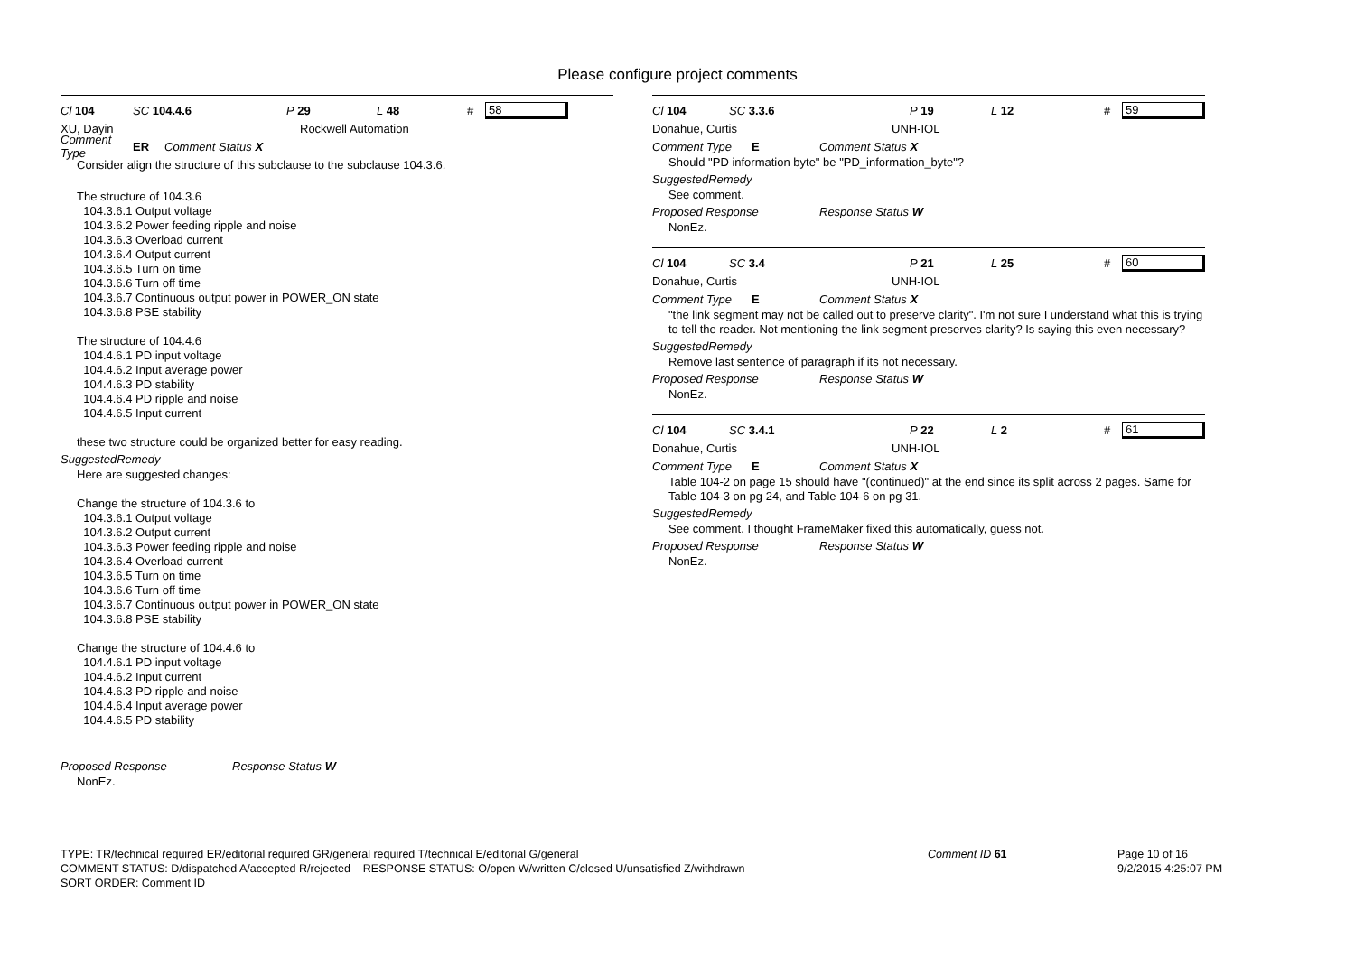Please configure project comments
Cl 104 SC 104.4.6 P 29 L 48 # 58
XU, Dayin Rockwell Automation
Comment Type ER Comment Status X
Consider align the structure of this subclause to the subclause 104.3.6.
The structure of 104.3.6
104.3.6.1 Output voltage
104.3.6.2 Power feeding ripple and noise
104.3.6.3 Overload current
104.3.6.4 Output current
104.3.6.5 Turn on time
104.3.6.6 Turn off time
104.3.6.7 Continuous output power in POWER_ON state
104.3.6.8 PSE stability
The structure of 104.4.6
104.4.6.1 PD input voltage
104.4.6.2 Input average power
104.4.6.3 PD stability
104.4.6.4 PD ripple and noise
104.4.6.5 Input current
these two structure could be organized better for easy reading.
SuggestedRemedy
Here are suggested changes:
Change the structure of 104.3.6 to
104.3.6.1 Output voltage
104.3.6.2 Output current
104.3.6.3 Power feeding ripple and noise
104.3.6.4 Overload current
104.3.6.5 Turn on time
104.3.6.6 Turn off time
104.3.6.7 Continuous output power in POWER_ON state
104.3.6.8 PSE stability
Change the structure of 104.4.6 to
104.4.6.1 PD input voltage
104.4.6.2 Input current
104.4.6.3 PD ripple and noise
104.4.6.4 Input average power
104.4.6.5 PD stability
Proposed Response Response Status W
NonEz.
Cl 104 SC 3.3.6 P 19 L 12 # 59
Donahue, Curtis UNH-IOL
Comment Type E Comment Status X
Should "PD information byte" be "PD_information_byte"?
SuggestedRemedy
See comment.
Proposed Response Response Status W
NonEz.
Cl 104 SC 3.4 P 21 L 25 # 60
Donahue, Curtis UNH-IOL
Comment Type E Comment Status X
"the link segment may not be called out to preserve clarity". I'm not sure I understand what this is trying to tell the reader. Not mentioning the link segment preserves clarity? Is saying this even necessary?
SuggestedRemedy
Remove last sentence of paragraph if its not necessary.
Proposed Response Response Status W
NonEz.
Cl 104 SC 3.4.1 P 22 L 2 # 61
Donahue, Curtis UNH-IOL
Comment Type E Comment Status X
Table 104-2 on page 15 should have "(continued)" at the end since its split across 2 pages. Same for Table 104-3 on pg 24, and Table 104-6 on pg 31.
SuggestedRemedy
See comment. I thought FrameMaker fixed this automatically, guess not.
Proposed Response Response Status W
NonEz.
TYPE: TR/technical required ER/editorial required GR/general required T/technical E/editorial G/general
COMMENT STATUS: D/dispatched A/accepted R/rejected RESPONSE STATUS: O/open W/written C/closed U/unsatisfied Z/withdrawn
SORT ORDER: Comment ID Comment ID 61 Page 10 of 16
9/2/2015 4:25:07 PM